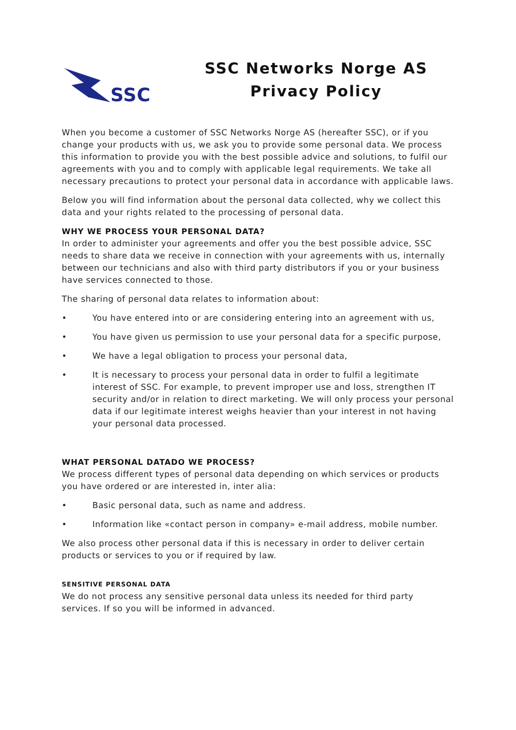SSC
SSC Networks Norge AS
Privacy Policy
When you become a customer of SSC Networks Norge AS (hereafter SSC), or if you change your products with us, we ask you to provide some personal data. We process this information to provide you with the best possible advice and solutions, to fulfil our agreements with you and to comply with applicable legal requirements. We take all necessary precautions to protect your personal data in accordance with applicable laws.
Below you will find information about the personal data collected, why we collect this data and your rights related to the processing of personal data.
WHY WE PROCESS YOUR PERSONAL DATA?
In order to administer your agreements and offer you the best possible advice, SSC needs to share data we receive in connection with your agreements with us, internally between our technicians and also with third party distributors if you or your business have services connected to those.
The sharing of personal data relates to information about:
• You have entered into or are considering entering into an agreement with us,
• You have given us permission to use your personal data for a specific purpose,
• We have a legal obligation to process your personal data,
• It is necessary to process your personal data in order to fulfil a legitimate interest of SSC. For example, to prevent improper use and loss, strengthen IT security and/or in relation to direct marketing. We will only process your personal data if our legitimate interest weighs heavier than your interest in not having your personal data processed.
WHAT PERSONAL DATADO WE PROCESS?
We process different types of personal data depending on which services or products you have ordered or are interested in, inter alia:
• Basic personal data, such as name and address.
• Information like «contact person in company» e-mail address, mobile number.
We also process other personal data if this is necessary in order to deliver certain products or services to you or if required by law.
SENSITIVE PERSONAL DATA
We do not process any sensitive personal data unless its needed for third party services. If so you will be informed in advanced.